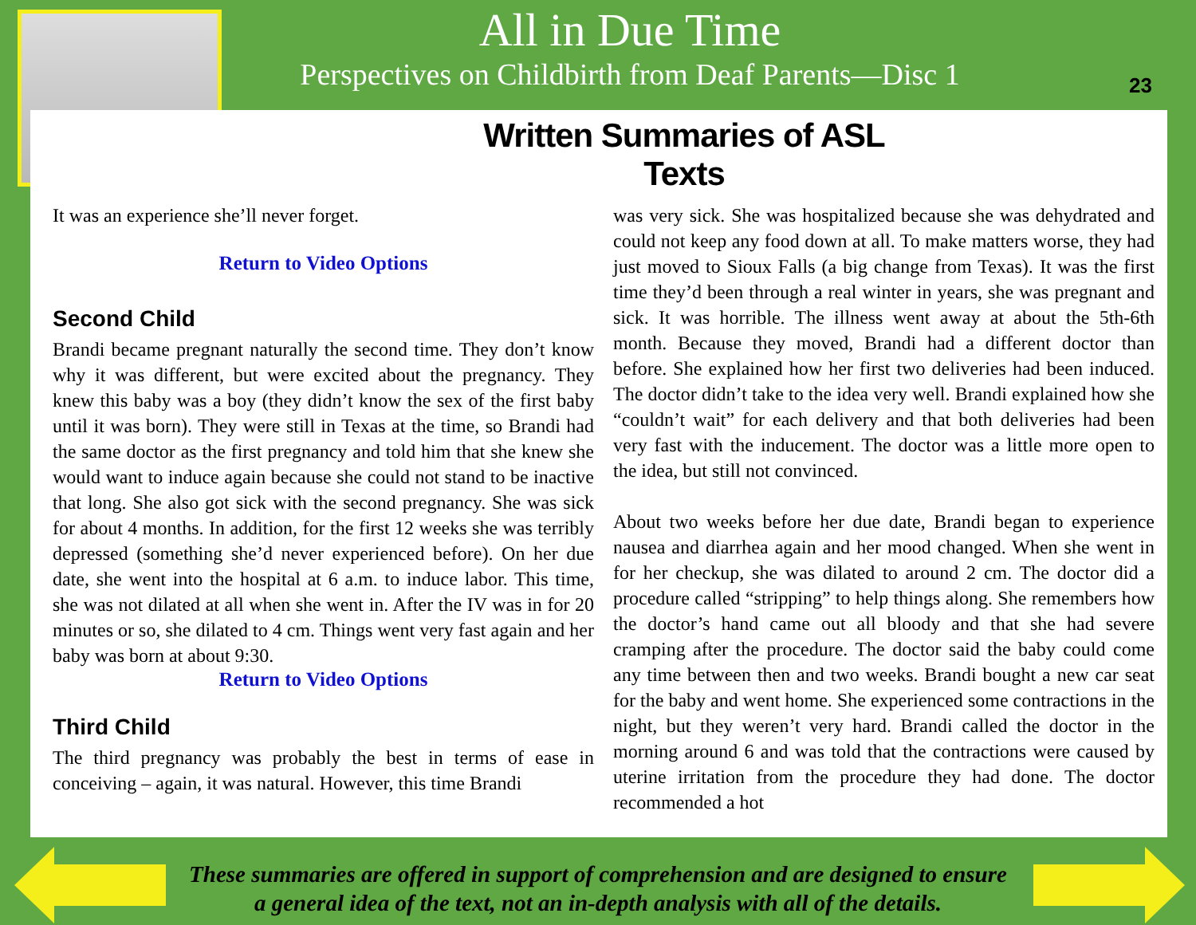All in Due Time
Perspectives on Childbirth from Deaf Parents—Disc 1
23
Written Summaries of ASL Texts
It was an experience she’ll never forget.
Return to Video Options
Second Child
Brandi became pregnant naturally the second time. They don’t know why it was different, but were excited about the pregnancy. They knew this baby was a boy (they didn’t know the sex of the first baby until it was born). They were still in Texas at the time, so Brandi had the same doctor as the first pregnancy and told him that she knew she would want to induce again because she could not stand to be inactive that long. She also got sick with the second pregnancy. She was sick for about 4 months. In addition, for the first 12 weeks she was terribly depressed (something she’d never experienced before). On her due date, she went into the hospital at 6 a.m. to induce labor. This time, she was not dilated at all when she went in. After the IV was in for 20 minutes or so, she dilated to 4 cm. Things went very fast again and her baby was born at about 9:30.
Return to Video Options
Third Child
The third pregnancy was probably the best in terms of ease in conceiving – again, it was natural. However, this time Brandi
was very sick. She was hospitalized because she was dehydrated and could not keep any food down at all. To make matters worse, they had just moved to Sioux Falls (a big change from Texas). It was the first time they’d been through a real winter in years, she was pregnant and sick. It was horrible. The illness went away at about the 5th-6th month. Because they moved, Brandi had a different doctor than before. She explained how her first two deliveries had been induced. The doctor didn’t take to the idea very well. Brandi explained how she “couldn’t wait” for each delivery and that both deliveries had been very fast with the inducement. The doctor was a little more open to the idea, but still not convinced.
About two weeks before her due date, Brandi began to experience nausea and diarrhea again and her mood changed. When she went in for her checkup, she was dilated to around 2 cm. The doctor did a procedure called “stripping” to help things along. She remembers how the doctor’s hand came out all bloody and that she had severe cramping after the procedure. The doctor said the baby could come any time between then and two weeks. Brandi bought a new car seat for the baby and went home. She experienced some contractions in the night, but they weren’t very hard. Brandi called the doctor in the morning around 6 and was told that the contractions were caused by uterine irritation from the procedure they had done. The doctor recommended a hot
These summaries are offered in support of comprehension and are designed to ensure
a general idea of the text, not an in-depth analysis with all of the details.